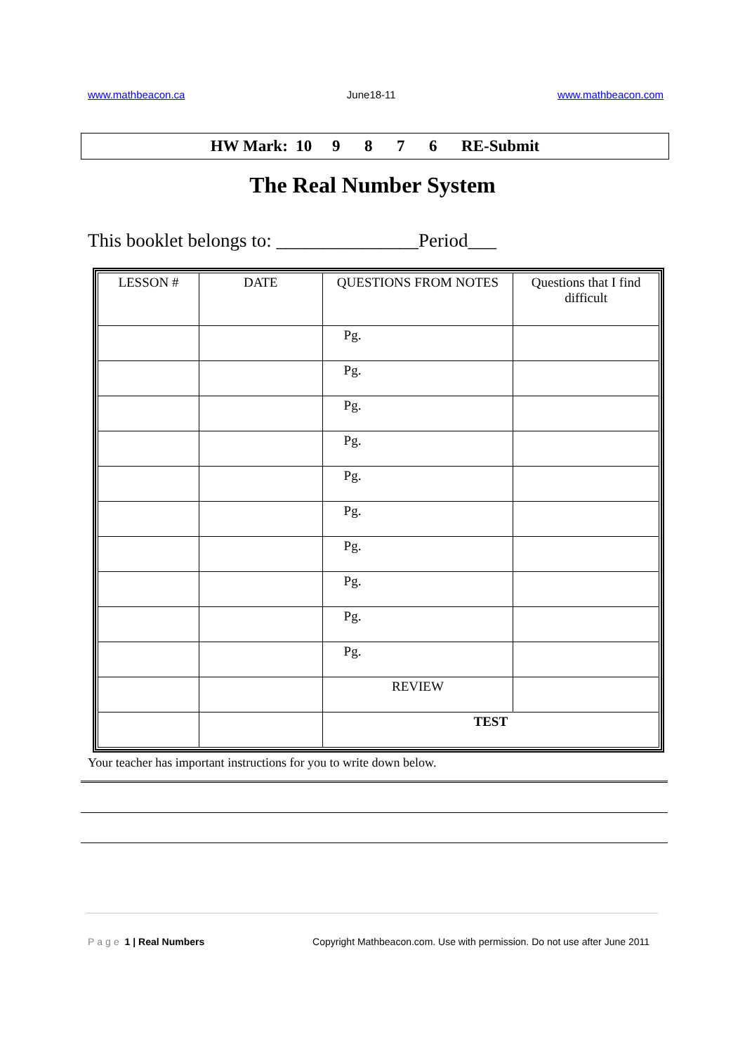www.mathbeacon.ca June18-11 www.mathbeacon.com
HW Mark: 10 9 8 7 6 RE-Submit
The Real Number System
This booklet belongs to: _______________Period___
| LESSON # | DATE | QUESTIONS FROM NOTES | Questions that I find difficult |
| --- | --- | --- | --- |
| | | Pg. | |
| | | Pg. | |
| | | Pg. | |
| | | Pg. | |
| | | Pg. | |
| | | Pg. | |
| | | Pg. | |
| | | Pg. | |
| | | Pg. | |
| | | Pg. | |
| | | REVIEW | |
| | | TEST | |
Your teacher has important instructions for you to write down below.
Page 1 | Real Numbers Copyright Mathbeacon.com. Use with permission. Do not use after June 2011